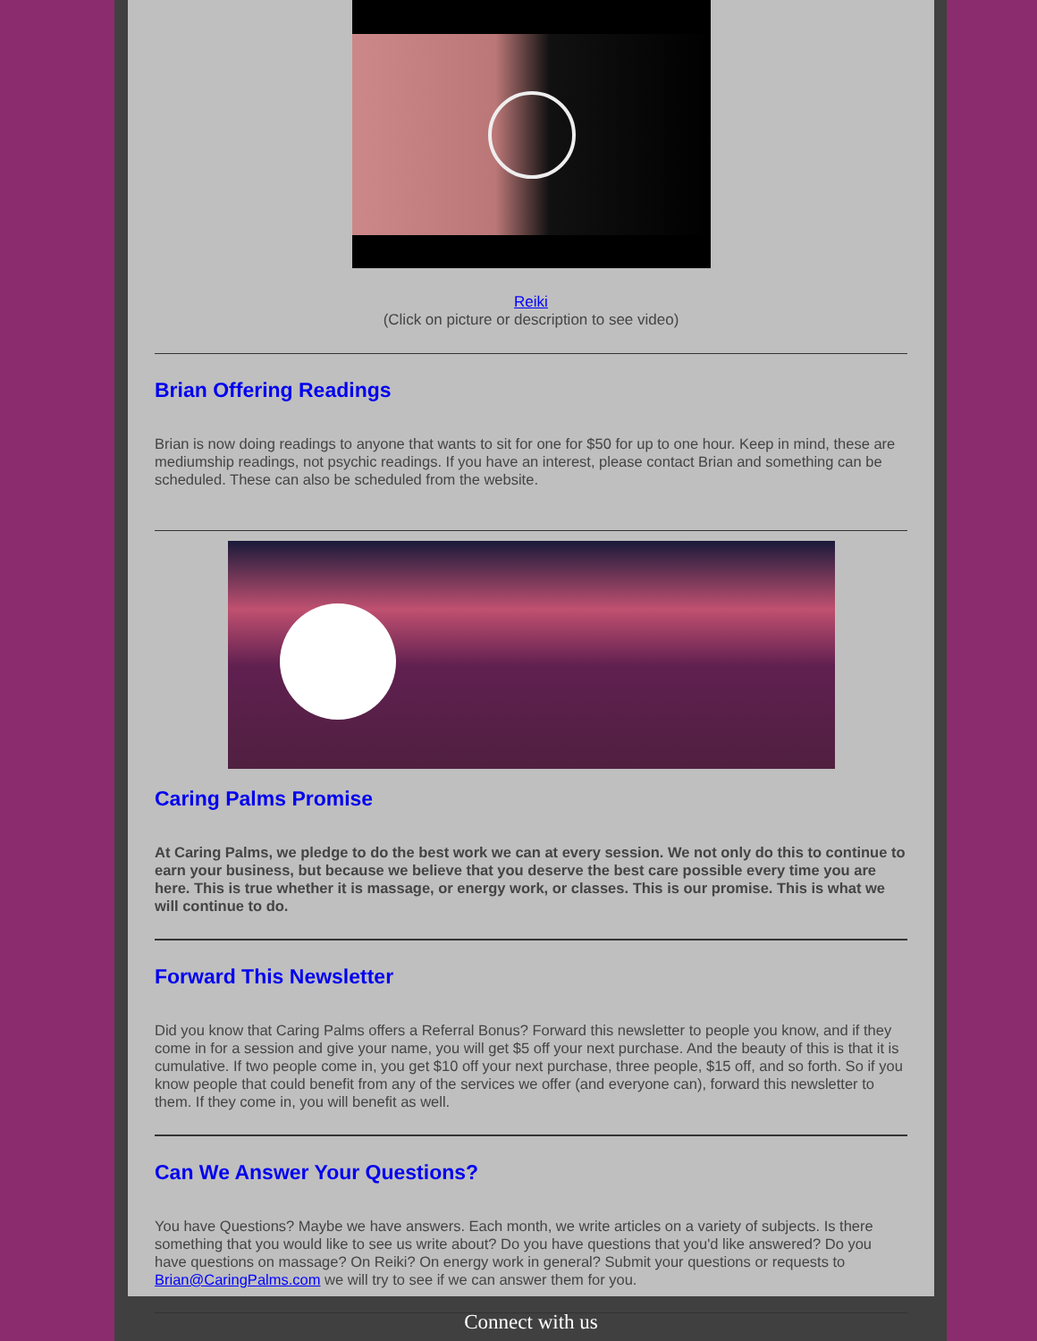Reiki
(Click on picture or description to see video)
Brian Offering Readings
Brian is now doing readings to anyone that wants to sit for one for $50 for up to one hour. Keep in mind, these are mediumship readings, not psychic readings. If you have an interest, please contact Brian and something can be scheduled. These can also be scheduled from the website.
Caring Palms Promise
At Caring Palms, we pledge to do the best work we can at every session. We not only do this to continue to earn your business, but because we believe that you deserve the best care possible every time you are here. This is true whether it is massage, or energy work, or classes. This is our promise. This is what we will continue to do.
Forward This Newsletter
Did you know that Caring Palms offers a Referral Bonus? Forward this newsletter to people you know, and if they come in for a session and give your name, you will get $5 off your next purchase. And the beauty of this is that it is cumulative. If two people come in, you get $10 off your next purchase, three people, $15 off, and so forth. So if you know people that could benefit from any of the services we offer (and everyone can), forward this newsletter to them. If they come in, you will benefit as well.
Can We Answer Your Questions?
You have Questions? Maybe we have answers. Each month, we write articles on a variety of subjects. Is there something that you would like to see us write about? Do you have questions that you'd like answered? Do you have questions on massage? On Reiki? On energy work in general? Submit your questions or requests to Brian@CaringPalms.com we will try to see if we can answer them for you.
Connect with us